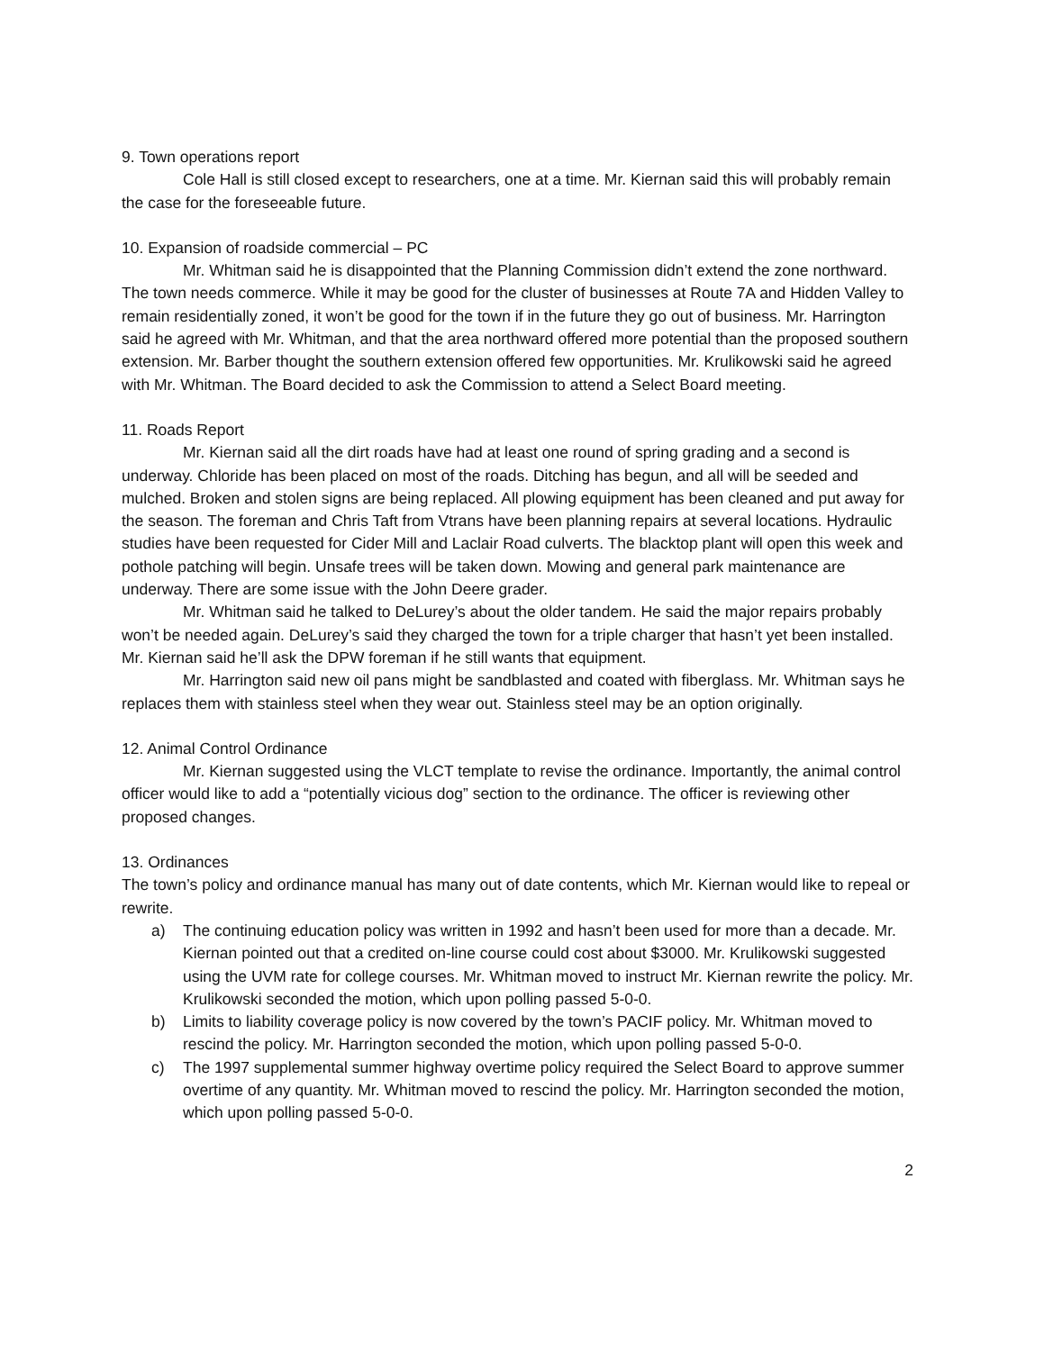9. Town operations report
Cole Hall is still closed except to researchers, one at a time. Mr. Kiernan said this will probably remain the case for the foreseeable future.
10. Expansion of roadside commercial – PC
Mr. Whitman said he is disappointed that the Planning Commission didn’t extend the zone northward. The town needs commerce. While it may be good for the cluster of businesses at Route 7A and Hidden Valley to remain residentially zoned, it won’t be good for the town if in the future they go out of business. Mr. Harrington said he agreed with Mr. Whitman, and that the area northward offered more potential than the proposed southern extension. Mr. Barber thought the southern extension offered few opportunities. Mr. Krulikowski said he agreed with Mr. Whitman. The Board decided to ask the Commission to attend a Select Board meeting.
11. Roads Report
Mr. Kiernan said all the dirt roads have had at least one round of spring grading and a second is underway. Chloride has been placed on most of the roads. Ditching has begun, and all will be seeded and mulched. Broken and stolen signs are being replaced. All plowing equipment has been cleaned and put away for the season. The foreman and Chris Taft from Vtrans have been planning repairs at several locations. Hydraulic studies have been requested for Cider Mill and Laclair Road culverts. The blacktop plant will open this week and pothole patching will begin. Unsafe trees will be taken down. Mowing and general park maintenance are underway. There are some issue with the John Deere grader.
Mr. Whitman said he talked to DeLurey’s about the older tandem. He said the major repairs probably won’t be needed again. DeLurey’s said they charged the town for a triple charger that hasn’t yet been installed. Mr. Kiernan said he’ll ask the DPW foreman if he still wants that equipment.
Mr. Harrington said new oil pans might be sandblasted and coated with fiberglass. Mr. Whitman says he replaces them with stainless steel when they wear out. Stainless steel may be an option originally.
12. Animal Control Ordinance
Mr. Kiernan suggested using the VLCT template to revise the ordinance. Importantly, the animal control officer would like to add a “potentially vicious dog” section to the ordinance. The officer is reviewing other proposed changes.
13. Ordinances
The town’s policy and ordinance manual has many out of date contents, which Mr. Kiernan would like to repeal or rewrite.
a) The continuing education policy was written in 1992 and hasn’t been used for more than a decade. Mr. Kiernan pointed out that a credited on-line course could cost about $3000. Mr. Krulikowski suggested using the UVM rate for college courses. Mr. Whitman moved to instruct Mr. Kiernan rewrite the policy. Mr. Krulikowski seconded the motion, which upon polling passed 5-0-0.
b) Limits to liability coverage policy is now covered by the town’s PACIF policy. Mr. Whitman moved to rescind the policy. Mr. Harrington seconded the motion, which upon polling passed 5-0-0.
c) The 1997 supplemental summer highway overtime policy required the Select Board to approve summer overtime of any quantity. Mr. Whitman moved to rescind the policy. Mr. Harrington seconded the motion, which upon polling passed 5-0-0.
2